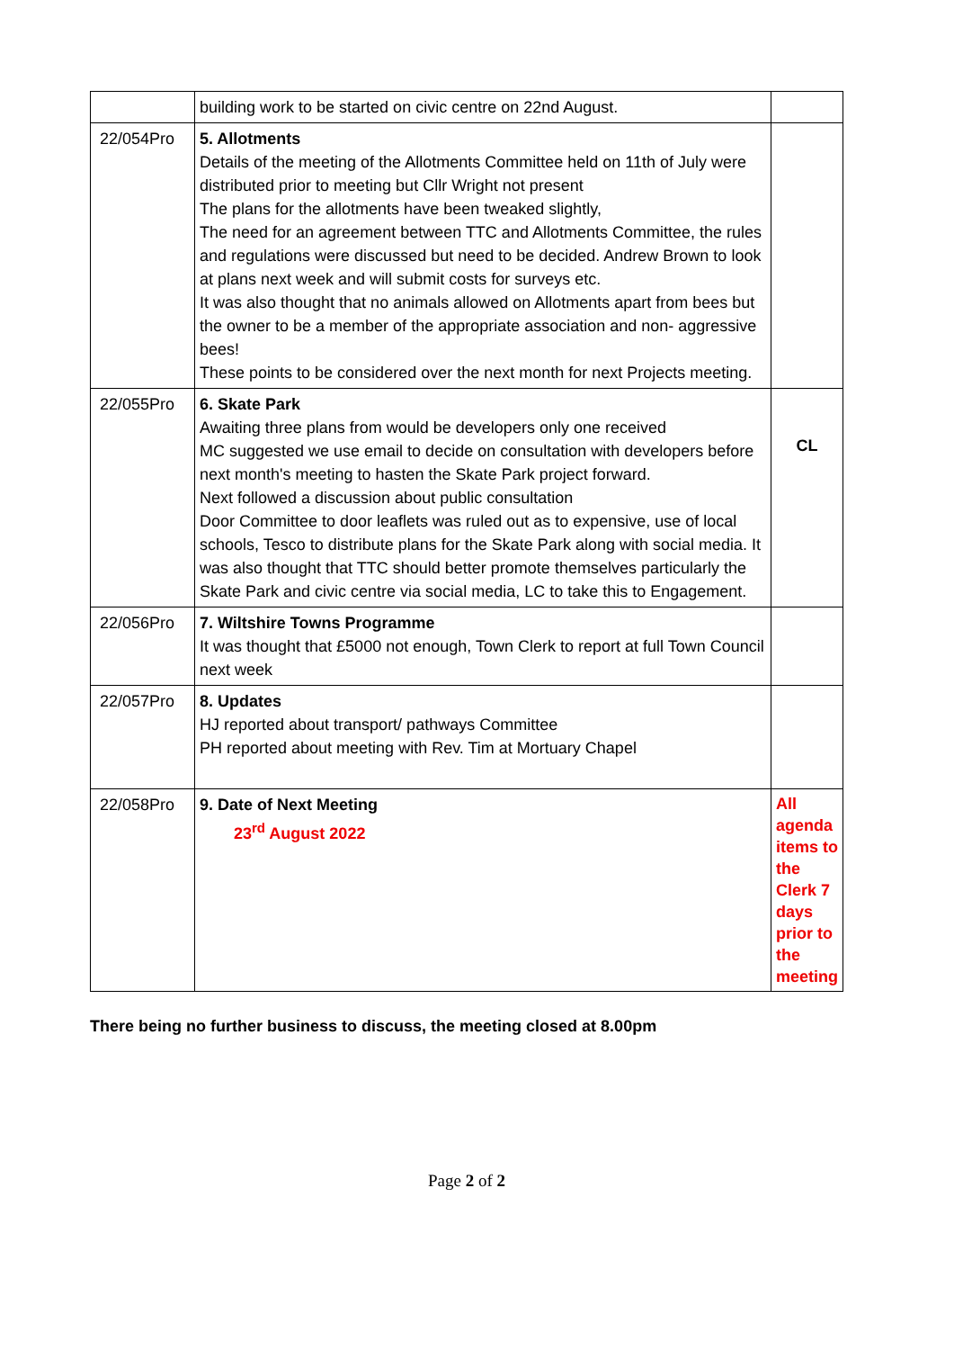| | building work to be started on civic centre on 22nd August. | |
| 22/054Pro | 5. Allotments Details of the meeting of the Allotments Committee held on 11th of July were distributed prior to meeting but Cllr Wright not present The plans for the allotments have been tweaked slightly, The need for an agreement between TTC and Allotments Committee, the rules and regulations were discussed but need to be decided. Andrew Brown to look at plans next week and will submit costs for surveys etc. It was also thought that no animals allowed on Allotments apart from bees but the owner to be a member of the appropriate association and non- aggressive bees! These points to be considered over the next month for next Projects meeting. | |
| 22/055Pro | 6. Skate Park Awaiting three plans from would be developers only one received MC suggested we use email to decide on consultation with developers before next month's meeting to hasten the Skate Park project forward. Next followed a discussion about public consultation Door Committee to door leaflets was ruled out as to expensive, use of local schools, Tesco to distribute plans for the Skate Park along with social media. It was also thought that TTC should better promote themselves particularly the Skate Park and civic centre via social media, LC to take this to Engagement. | CL |
| 22/056Pro | 7. Wiltshire Towns Programme It was thought that £5000 not enough, Town Clerk to report at full Town Council next week | |
| 22/057Pro | 8. Updates HJ reported about transport/ pathways Committee PH reported about meeting with Rev. Tim at Mortuary Chapel | |
| 22/058Pro | 9. Date of Next Meeting 23<sup>rd</sup> August 2022 | All agenda items to the Clerk 7 days prior to the meeting |
There being no further business to discuss, the meeting closed at 8.00pm
Page 2 of 2